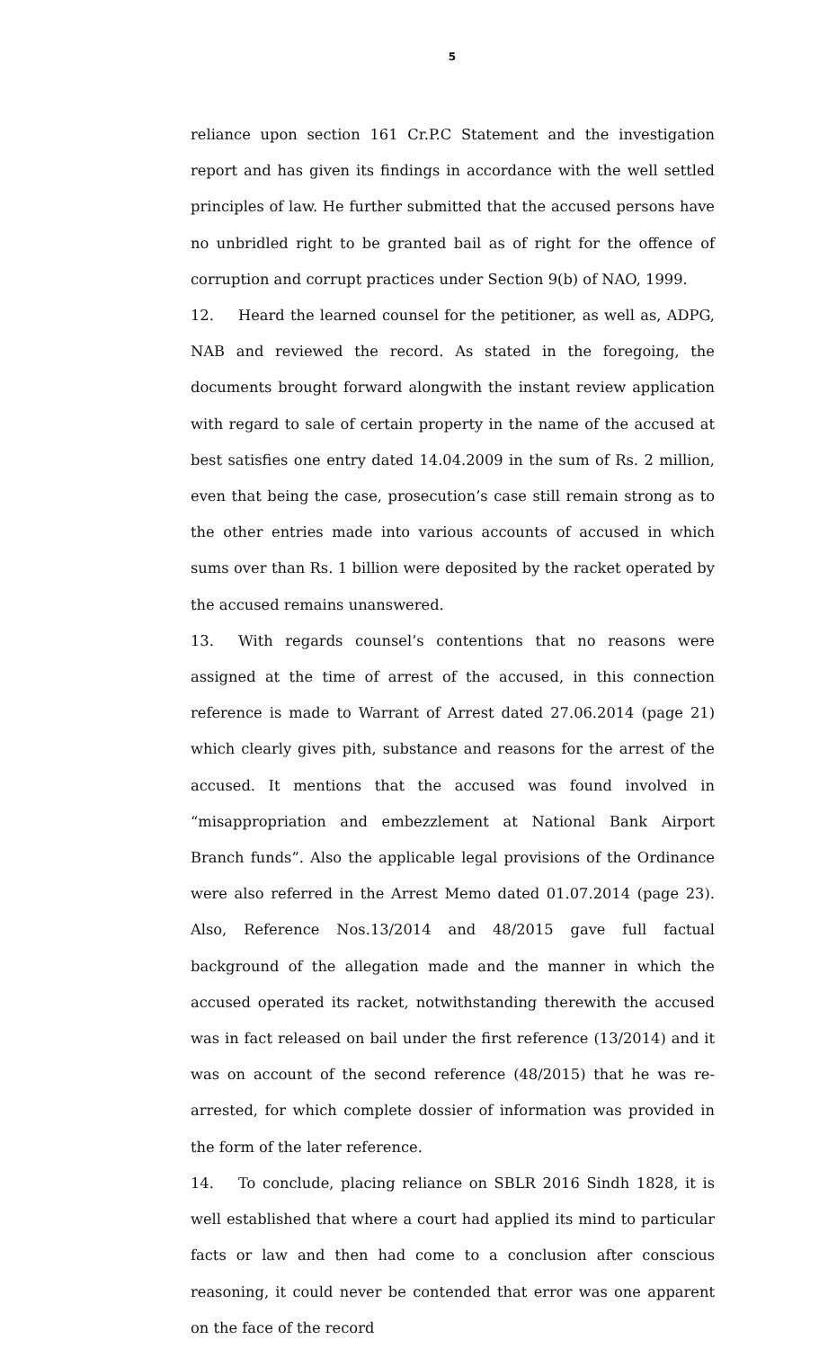5
reliance upon section 161 Cr.P.C Statement and the investigation report and has given its findings in accordance with the well settled principles of law. He further submitted that the accused persons have no unbridled right to be granted bail as of right for the offence of corruption and corrupt practices under Section 9(b) of NAO, 1999.
12. Heard the learned counsel for the petitioner, as well as, ADPG, NAB and reviewed the record. As stated in the foregoing, the documents brought forward alongwith the instant review application with regard to sale of certain property in the name of the accused at best satisfies one entry dated 14.04.2009 in the sum of Rs. 2 million, even that being the case, prosecution’s case still remain strong as to the other entries made into various accounts of accused in which sums over than Rs. 1 billion were deposited by the racket operated by the accused remains unanswered.
13. With regards counsel’s contentions that no reasons were assigned at the time of arrest of the accused, in this connection reference is made to Warrant of Arrest dated 27.06.2014 (page 21) which clearly gives pith, substance and reasons for the arrest of the accused. It mentions that the accused was found involved in “misappropriation and embezzlement at National Bank Airport Branch funds”. Also the applicable legal provisions of the Ordinance were also referred in the Arrest Memo dated 01.07.2014 (page 23). Also, Reference Nos.13/2014 and 48/2015 gave full factual background of the allegation made and the manner in which the accused operated its racket, notwithstanding therewith the accused was in fact released on bail under the first reference (13/2014) and it was on account of the second reference (48/2015) that he was re-arrested, for which complete dossier of information was provided in the form of the later reference.
14. To conclude, placing reliance on SBLR 2016 Sindh 1828, it is well established that where a court had applied its mind to particular facts or law and then had come to a conclusion after conscious reasoning, it could never be contended that error was one apparent on the face of the record